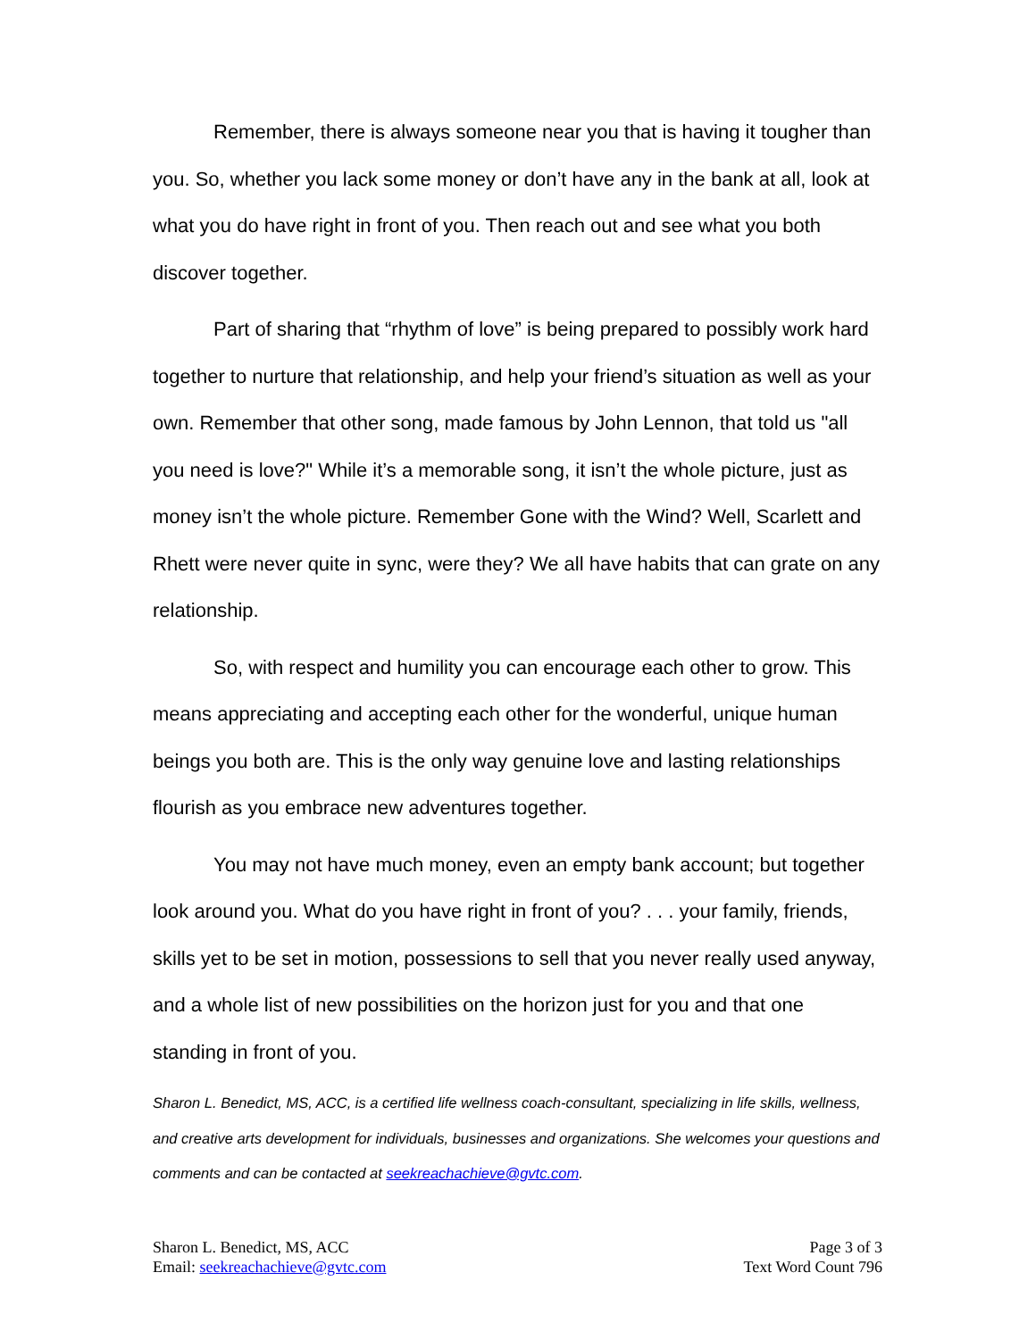Remember, there is always someone near you that is having it tougher than you. So, whether you lack some money or don’t have any in the bank at all, look at what you do have right in front of you. Then reach out and see what you both discover together.
Part of sharing that “rhythm of love” is being prepared to possibly work hard together to nurture that relationship, and help your friend’s situation as well as your own. Remember that other song, made famous by John Lennon, that told us "all you need is love?" While it’s a memorable song, it isn’t the whole picture, just as money isn’t the whole picture. Remember Gone with the Wind? Well, Scarlett and Rhett were never quite in sync, were they? We all have habits that can grate on any relationship.
So, with respect and humility you can encourage each other to grow. This means appreciating and accepting each other for the wonderful, unique human beings you both are. This is the only way genuine love and lasting relationships flourish as you embrace new adventures together.
You may not have much money, even an empty bank account; but together look around you. What do you have right in front of you? . . . your family, friends, skills yet to be set in motion, possessions to sell that you never really used anyway, and a whole list of new possibilities on the horizon just for you and that one standing in front of you.
Sharon L. Benedict, MS, ACC, is a certified life wellness coach-consultant, specializing in life skills, wellness, and creative arts development for individuals, businesses and organizations. She welcomes your questions and comments and can be contacted at seekreachachieve@gvtc.com.
Sharon L. Benedict, MS, ACC
Email: seekreachachieve@gvtc.com
Page 3 of 3
Text Word Count 796